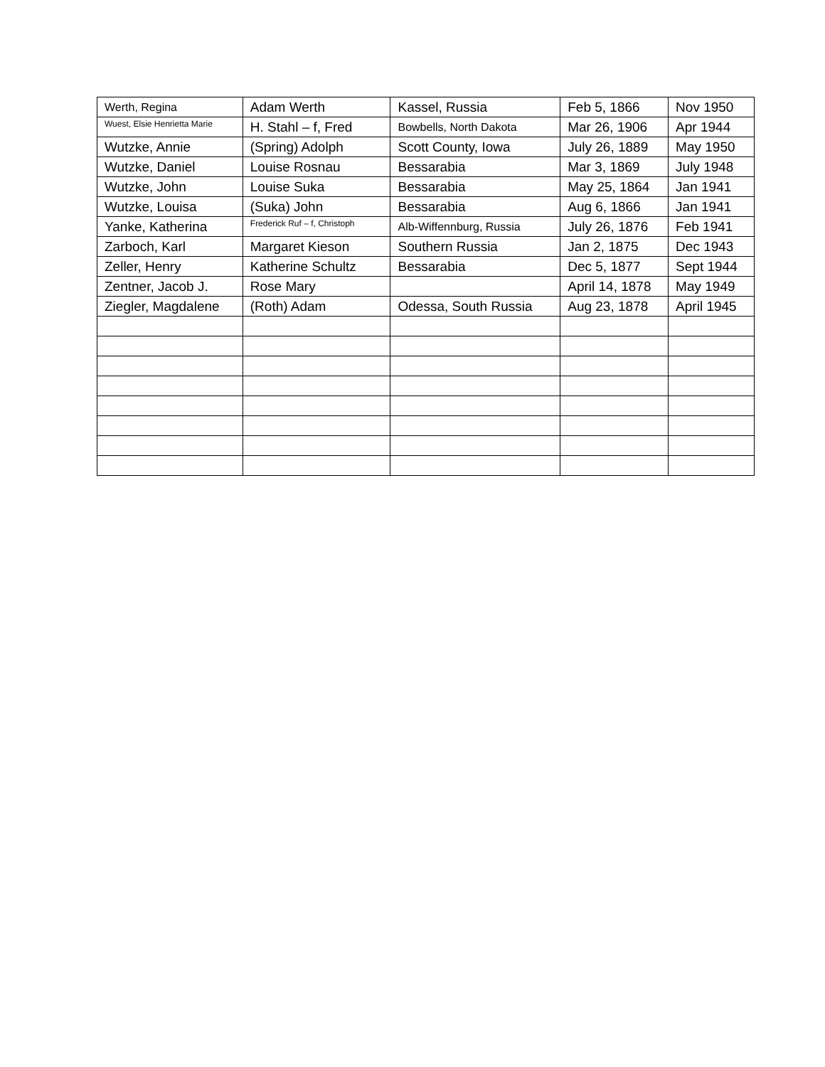| Werth, Regina | Adam Werth | Kassel, Russia | Feb 5, 1866 | Nov 1950 |
| Wuest, Elsie Henrietta Marie | H. Stahl – f, Fred | Bowbells, North Dakota | Mar 26, 1906 | Apr 1944 |
| Wutzke, Annie | (Spring) Adolph | Scott County, Iowa | July 26, 1889 | May 1950 |
| Wutzke, Daniel | Louise Rosnau | Bessarabia | Mar 3, 1869 | July 1948 |
| Wutzke, John | Louise Suka | Bessarabia | May 25, 1864 | Jan 1941 |
| Wutzke, Louisa | (Suka) John | Bessarabia | Aug 6, 1866 | Jan 1941 |
| Yanke, Katherina | Frederick Ruf – f, Christoph | Alb-Wiffennburg, Russia | July 26, 1876 | Feb 1941 |
| Zarboch, Karl | Margaret Kieson | Southern Russia | Jan 2, 1875 | Dec 1943 |
| Zeller, Henry | Katherine Schultz | Bessarabia | Dec 5, 1877 | Sept 1944 |
| Zentner, Jacob J. | Rose Mary | | April 14, 1878 | May 1949 |
| Ziegler, Magdalene | (Roth) Adam | Odessa, South Russia | Aug 23, 1878 | April 1945 |